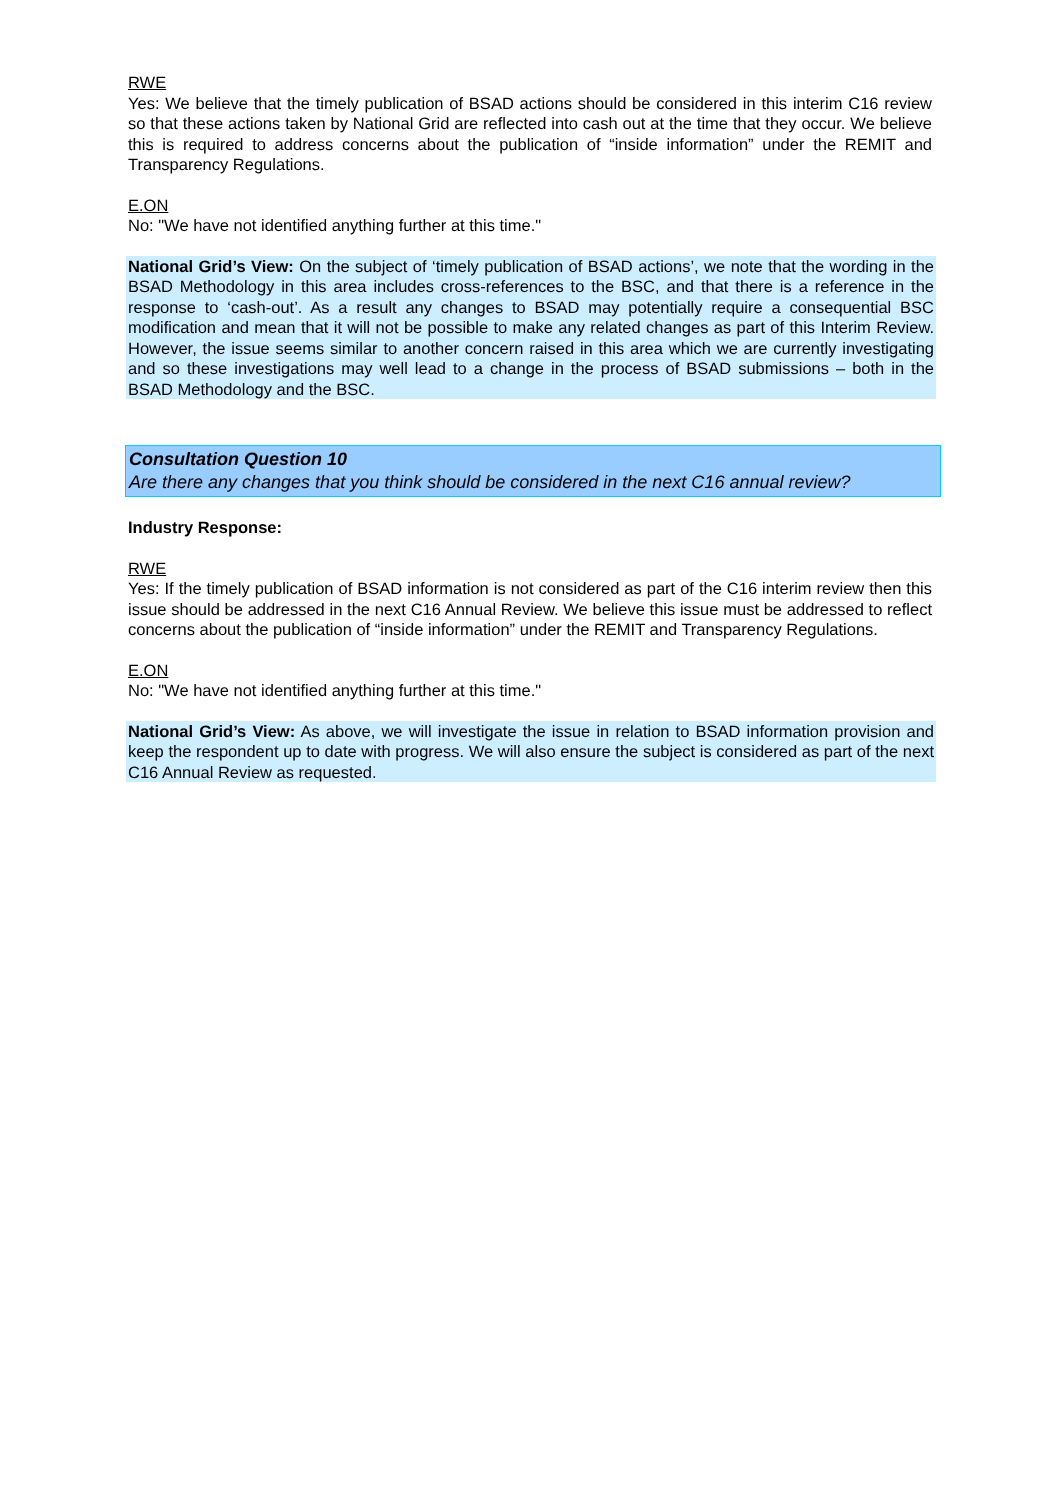RWE
Yes: We believe that the timely publication of BSAD actions should be considered in this interim C16 review so that these actions taken by National Grid are reflected into cash out at the time that they occur. We believe this is required to address concerns about the publication of “inside information” under the REMIT and Transparency Regulations.
E.ON
No: "We have not identified anything further at this time."
National Grid’s View: On the subject of ‘timely publication of BSAD actions’, we note that the wording in the BSAD Methodology in this area includes cross-references to the BSC, and that there is a reference in the response to ‘cash-out’. As a result any changes to BSAD may potentially require a consequential BSC modification and mean that it will not be possible to make any related changes as part of this Interim Review. However, the issue seems similar to another concern raised in this area which we are currently investigating and so these investigations may well lead to a change in the process of BSAD submissions – both in the BSAD Methodology and the BSC.
Consultation Question 10
Are there any changes that you think should be considered in the next C16 annual review?
Industry Response:
RWE
Yes: If the timely publication of BSAD information is not considered as part of the C16 interim review then this issue should be addressed in the next C16 Annual Review. We believe this issue must be addressed to reflect concerns about the publication of “inside information” under the REMIT and Transparency Regulations.
E.ON
No: "We have not identified anything further at this time."
National Grid’s View: As above, we will investigate the issue in relation to BSAD information provision and keep the respondent up to date with progress. We will also ensure the subject is considered as part of the next C16 Annual Review as requested.